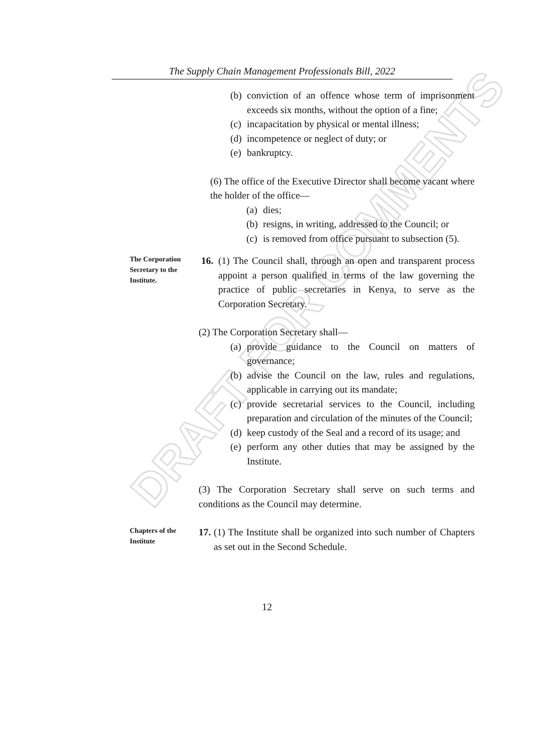DRAFT FOR COMMENTS
The Supply Chain Management Professionals Bill, 2022
(b) conviction of an offence whose term of imprisonment exceeds six months, without the option of a fine;
(c) incapacitation by physical or mental illness;
(d) incompetence or neglect of duty; or
(e) bankruptcy.
(6) The office of the Executive Director shall become vacant where the holder of the office—
(a) dies;
(b) resigns, in writing, addressed to the Council; or
(c) is removed from office pursuant to subsection (5).
The Corporation Secretary to the Institute.
16. (1) The Council shall, through an open and transparent process appoint a person qualified in terms of the law governing the practice of public secretaries in Kenya, to serve as the Corporation Secretary.
(2) The Corporation Secretary shall—
(a) provide guidance to the Council on matters of governance;
(b) advise the Council on the law, rules and regulations, applicable in carrying out its mandate;
(c) provide secretarial services to the Council, including preparation and circulation of the minutes of the Council;
(d) keep custody of the Seal and a record of its usage; and
(e) perform any other duties that may be assigned by the Institute.
(3) The Corporation Secretary shall serve on such terms and conditions as the Council may determine.
Chapters of the Institute
17. (1) The Institute shall be organized into such number of Chapters as set out in the Second Schedule.
12